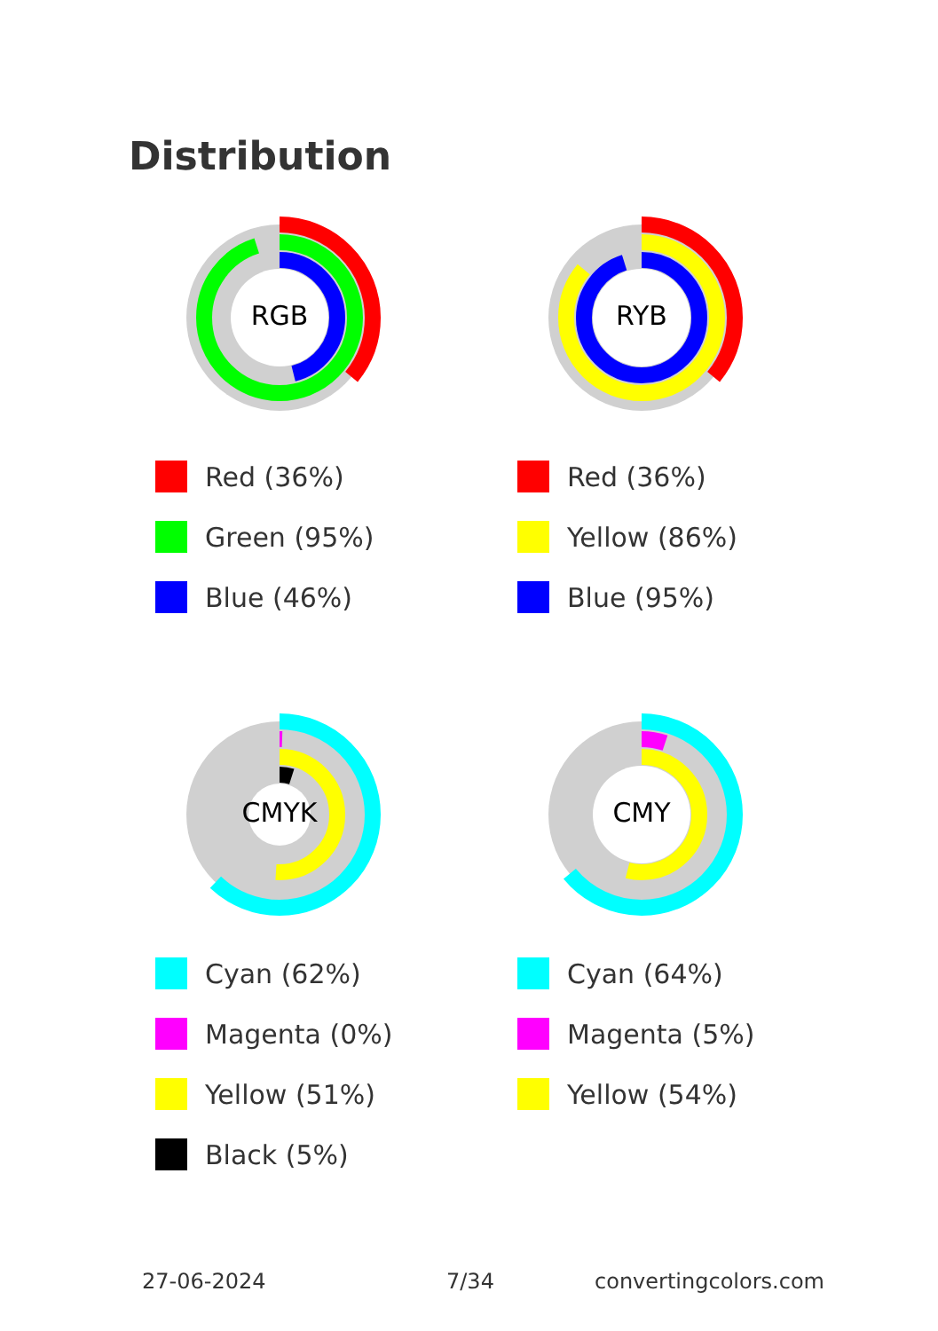Distribution
RGB
Red (36%)
Green (95%)
Blue (46%)
RYB
Red (36%)
Yellow (86%)
Blue (95%)
CMYK
Cyan (62%)
Magenta (0%)
Yellow (51%)
Black (5%)
CMY
Cyan (64%)
Magenta (5%)
Yellow (54%)
27-06-2024 7/34 convertingcolors.com